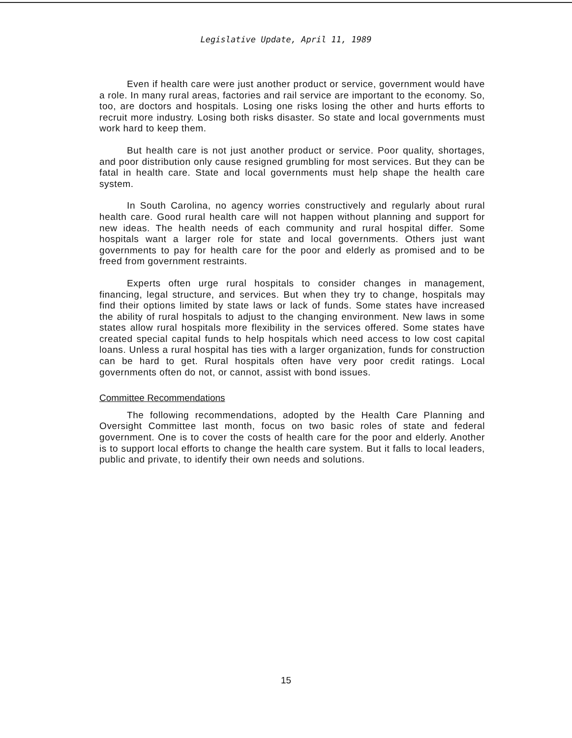Legislative Update, April 11, 1989
Even if health care were just another product or service, government would have a role. In many rural areas, factories and rail service are important to the economy. So, too, are doctors and hospitals. Losing one risks losing the other and hurts efforts to recruit more industry. Losing both risks disaster. So state and local governments must work hard to keep them.
But health care is not just another product or service. Poor quality, shortages, and poor distribution only cause resigned grumbling for most services. But they can be fatal in health care. State and local governments must help shape the health care system.
In South Carolina, no agency worries constructively and regularly about rural health care. Good rural health care will not happen without planning and support for new ideas. The health needs of each community and rural hospital differ. Some hospitals want a larger role for state and local governments. Others just want governments to pay for health care for the poor and elderly as promised and to be freed from government restraints.
Experts often urge rural hospitals to consider changes in management, financing, legal structure, and services. But when they try to change, hospitals may find their options limited by state laws or lack of funds. Some states have increased the ability of rural hospitals to adjust to the changing environment. New laws in some states allow rural hospitals more flexibility in the services offered. Some states have created special capital funds to help hospitals which need access to low cost capital loans. Unless a rural hospital has ties with a larger organization, funds for construction can be hard to get. Rural hospitals often have very poor credit ratings. Local governments often do not, or cannot, assist with bond issues.
Committee Recommendations
The following recommendations, adopted by the Health Care Planning and Oversight Committee last month, focus on two basic roles of state and federal government. One is to cover the costs of health care for the poor and elderly. Another is to support local efforts to change the health care system. But it falls to local leaders, public and private, to identify their own needs and solutions.
15